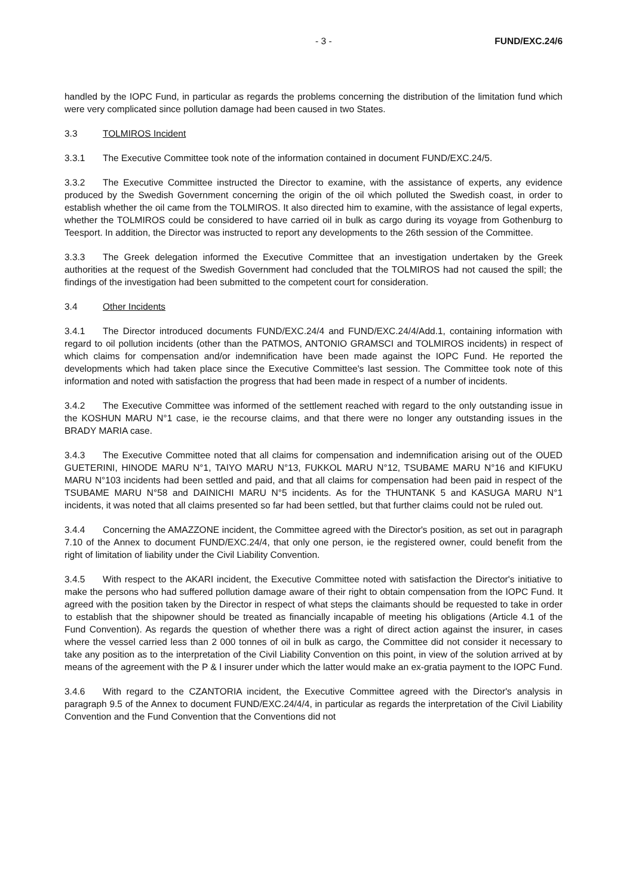- 3 - FUND/EXC.24/6
handled by the IOPC Fund, in particular as regards the problems concerning the distribution of the limitation fund which were very complicated since pollution damage had been caused in two States.
3.3 TOLMIROS Incident
3.3.1 The Executive Committee took note of the information contained in document FUND/EXC.24/5.
3.3.2 The Executive Committee instructed the Director to examine, with the assistance of experts, any evidence produced by the Swedish Government concerning the origin of the oil which polluted the Swedish coast, in order to establish whether the oil came from the TOLMIROS. It also directed him to examine, with the assistance of legal experts, whether the TOLMIROS could be considered to have carried oil in bulk as cargo during its voyage from Gothenburg to Teesport. In addition, the Director was instructed to report any developments to the 26th session of the Committee.
3.3.3 The Greek delegation informed the Executive Committee that an investigation undertaken by the Greek authorities at the request of the Swedish Government had concluded that the TOLMIROS had not caused the spill; the findings of the investigation had been submitted to the competent court for consideration.
3.4 Other Incidents
3.4.1 The Director introduced documents FUND/EXC.24/4 and FUND/EXC.24/4/Add.1, containing information with regard to oil pollution incidents (other than the PATMOS, ANTONIO GRAMSCI and TOLMIROS incidents) in respect of which claims for compensation and/or indemnification have been made against the IOPC Fund. He reported the developments which had taken place since the Executive Committee's last session. The Committee took note of this information and noted with satisfaction the progress that had been made in respect of a number of incidents.
3.4.2 The Executive Committee was informed of the settlement reached with regard to the only outstanding issue in the KOSHUN MARU N°1 case, ie the recourse claims, and that there were no longer any outstanding issues in the BRADY MARIA case.
3.4.3 The Executive Committee noted that all claims for compensation and indemnification arising out of the OUED GUETERINI, HINODE MARU N°1, TAIYO MARU N°13, FUKKOL MARU N°12, TSUBAME MARU N°16 and KIFUKU MARU N°103 incidents had been settled and paid, and that all claims for compensation had been paid in respect of the TSUBAME MARU N°58 and DAINICHI MARU N°5 incidents. As for the THUNTANK 5 and KASUGA MARU N°1 incidents, it was noted that all claims presented so far had been settled, but that further claims could not be ruled out.
3.4.4 Concerning the AMAZZONE incident, the Committee agreed with the Director's position, as set out in paragraph 7.10 of the Annex to document FUND/EXC.24/4, that only one person, ie the registered owner, could benefit from the right of limitation of liability under the Civil Liability Convention.
3.4.5 With respect to the AKARI incident, the Executive Committee noted with satisfaction the Director's initiative to make the persons who had suffered pollution damage aware of their right to obtain compensation from the IOPC Fund. It agreed with the position taken by the Director in respect of what steps the claimants should be requested to take in order to establish that the shipowner should be treated as financially incapable of meeting his obligations (Article 4.1 of the Fund Convention). As regards the question of whether there was a right of direct action against the insurer, in cases where the vessel carried less than 2 000 tonnes of oil in bulk as cargo, the Committee did not consider it necessary to take any position as to the interpretation of the Civil Liability Convention on this point, in view of the solution arrived at by means of the agreement with the P & I insurer under which the latter would make an ex-gratia payment to the IOPC Fund.
3.4.6 With regard to the CZANTORIA incident, the Executive Committee agreed with the Director's analysis in paragraph 9.5 of the Annex to document FUND/EXC.24/4/4, in particular as regards the interpretation of the Civil Liability Convention and the Fund Convention that the Conventions did not